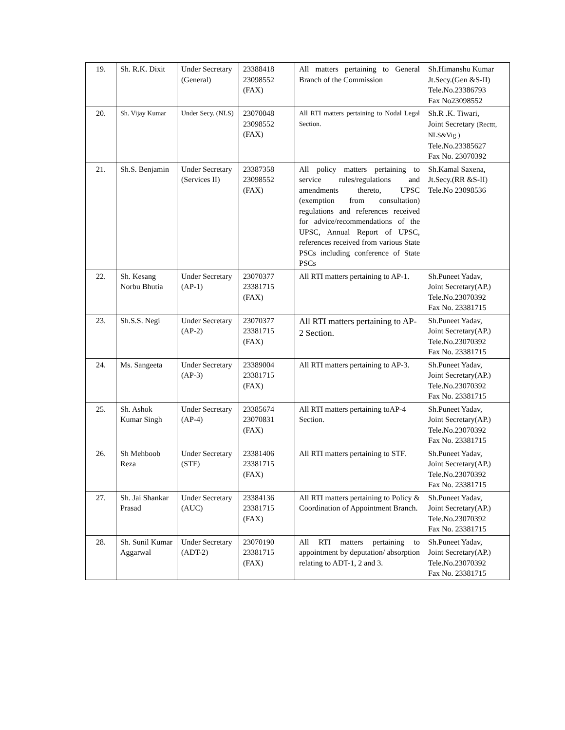| 19. | Sh. R.K. Dixit | Under Secretary (General) | 23388418 23098552 (FAX) | All matters pertaining to General Branch of the Commission | Sh.Himanshu Kumar Jt.Secy.(Gen &S-II) Tele.No.23386793 Fax No23098552 |
| 20. | Sh. Vijay Kumar | Under Secy. (NLS) | 23070048 23098552 (FAX) | All RTI matters pertaining to Nodal Legal Section. | Sh.R .K. Tiwari, Joint Secretary (Recttt, NLS&Vig ) Tele.No.23385627 Fax No. 23070392 |
| 21. | Sh.S. Benjamin | Under Secretary (Services II) | 23387358 23098552 (FAX) | All policy matters pertaining to service rules/regulations and amendments thereto, UPSC (exemption from consultation) regulations and references received for advice/recommendations of the UPSC, Annual Report of UPSC, references received from various State PSCs including conference of State PSCs | Sh.Kamal Saxena, Jt.Secy.(RR &S-II) Tele.No 23098536 |
| 22. | Sh. Kesang Norbu Bhutia | Under Secretary (AP-1) | 23070377 23381715 (FAX) | All RTI matters pertaining to AP-1. | Sh.Puneet Yadav, Joint Secretary(AP.) Tele.No.23070392 Fax No. 23381715 |
| 23. | Sh.S.S. Negi | Under Secretary (AP-2) | 23070377 23381715 (FAX) | All RTI matters pertaining to AP-2 Section. | Sh.Puneet Yadav, Joint Secretary(AP.) Tele.No.23070392 Fax No. 23381715 |
| 24. | Ms. Sangeeta | Under Secretary (AP-3) | 23389004 23381715 (FAX) | All RTI matters pertaining to AP-3. | Sh.Puneet Yadav, Joint Secretary(AP.) Tele.No.23070392 Fax No. 23381715 |
| 25. | Sh. Ashok Kumar Singh | Under Secretary (AP-4) | 23385674 23070831 (FAX) | All RTI matters pertaining toAP-4 Section. | Sh.Puneet Yadav, Joint Secretary(AP.) Tele.No.23070392 Fax No. 23381715 |
| 26. | Sh Mehboob Reza | Under Secretary (STF) | 23381406 23381715 (FAX) | All RTI matters pertaining to STF. | Sh.Puneet Yadav, Joint Secretary(AP.) Tele.No.23070392 Fax No. 23381715 |
| 27. | Sh. Jai Shankar Prasad | Under Secretary (AUC) | 23384136 23381715 (FAX) | All RTI matters pertaining to Policy & Coordination of Appointment Branch. | Sh.Puneet Yadav, Joint Secretary(AP.) Tele.No.23070392 Fax No. 23381715 |
| 28. | Sh. Sunil Kumar Aggarwal | Under Secretary (ADT-2) | 23070190 23381715 (FAX) | All RTI matters pertaining to appointment by deputation/ absorption relating to ADT-1, 2 and 3. | Sh.Puneet Yadav, Joint Secretary(AP.) Tele.No.23070392 Fax No. 23381715 |